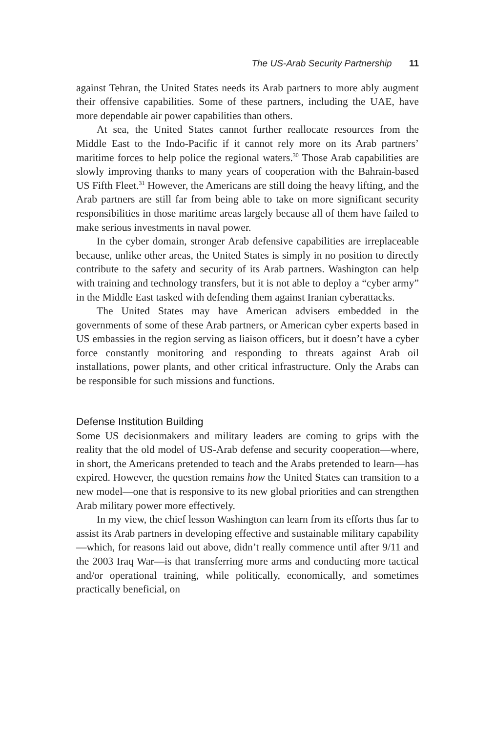The US-Arab Security Partnership 11
against Tehran, the United States needs its Arab partners to more ably augment their offensive capabilities. Some of these partners, including the UAE, have more dependable air power capabilities than others.
At sea, the United States cannot further reallocate resources from the Middle East to the Indo-Pacific if it cannot rely more on its Arab partners’ maritime forces to help police the regional waters.<sup>30</sup> Those Arab capabilities are slowly improving thanks to many years of cooperation with the Bahrain-based US Fifth Fleet.<sup>31</sup> However, the Americans are still doing the heavy lifting, and the Arab partners are still far from being able to take on more significant security responsibilities in those maritime areas largely because all of them have failed to make serious investments in naval power.
In the cyber domain, stronger Arab defensive capabilities are irreplaceable because, unlike other areas, the United States is simply in no position to directly contribute to the safety and security of its Arab partners. Washington can help with training and technology transfers, but it is not able to deploy a “cyber army” in the Middle East tasked with defending them against Iranian cyberattacks.
The United States may have American advisers embedded in the governments of some of these Arab partners, or American cyber experts based in US embassies in the region serving as liaison officers, but it doesn’t have a cyber force constantly monitoring and responding to threats against Arab oil installations, power plants, and other critical infrastructure. Only the Arabs can be responsible for such missions and functions.
Defense Institution Building
Some US decisionmakers and military leaders are coming to grips with the reality that the old model of US-Arab defense and security cooperation—where, in short, the Americans pretended to teach and the Arabs pretended to learn—has expired. However, the question remains how the United States can transition to a new model—one that is responsive to its new global priorities and can strengthen Arab military power more effectively.
In my view, the chief lesson Washington can learn from its efforts thus far to assist its Arab partners in developing effective and sustainable military capability—which, for reasons laid out above, didn’t really commence until after 9/11 and the 2003 Iraq War—is that transferring more arms and conducting more tactical and/or operational training, while politically, economically, and sometimes practically beneficial, on